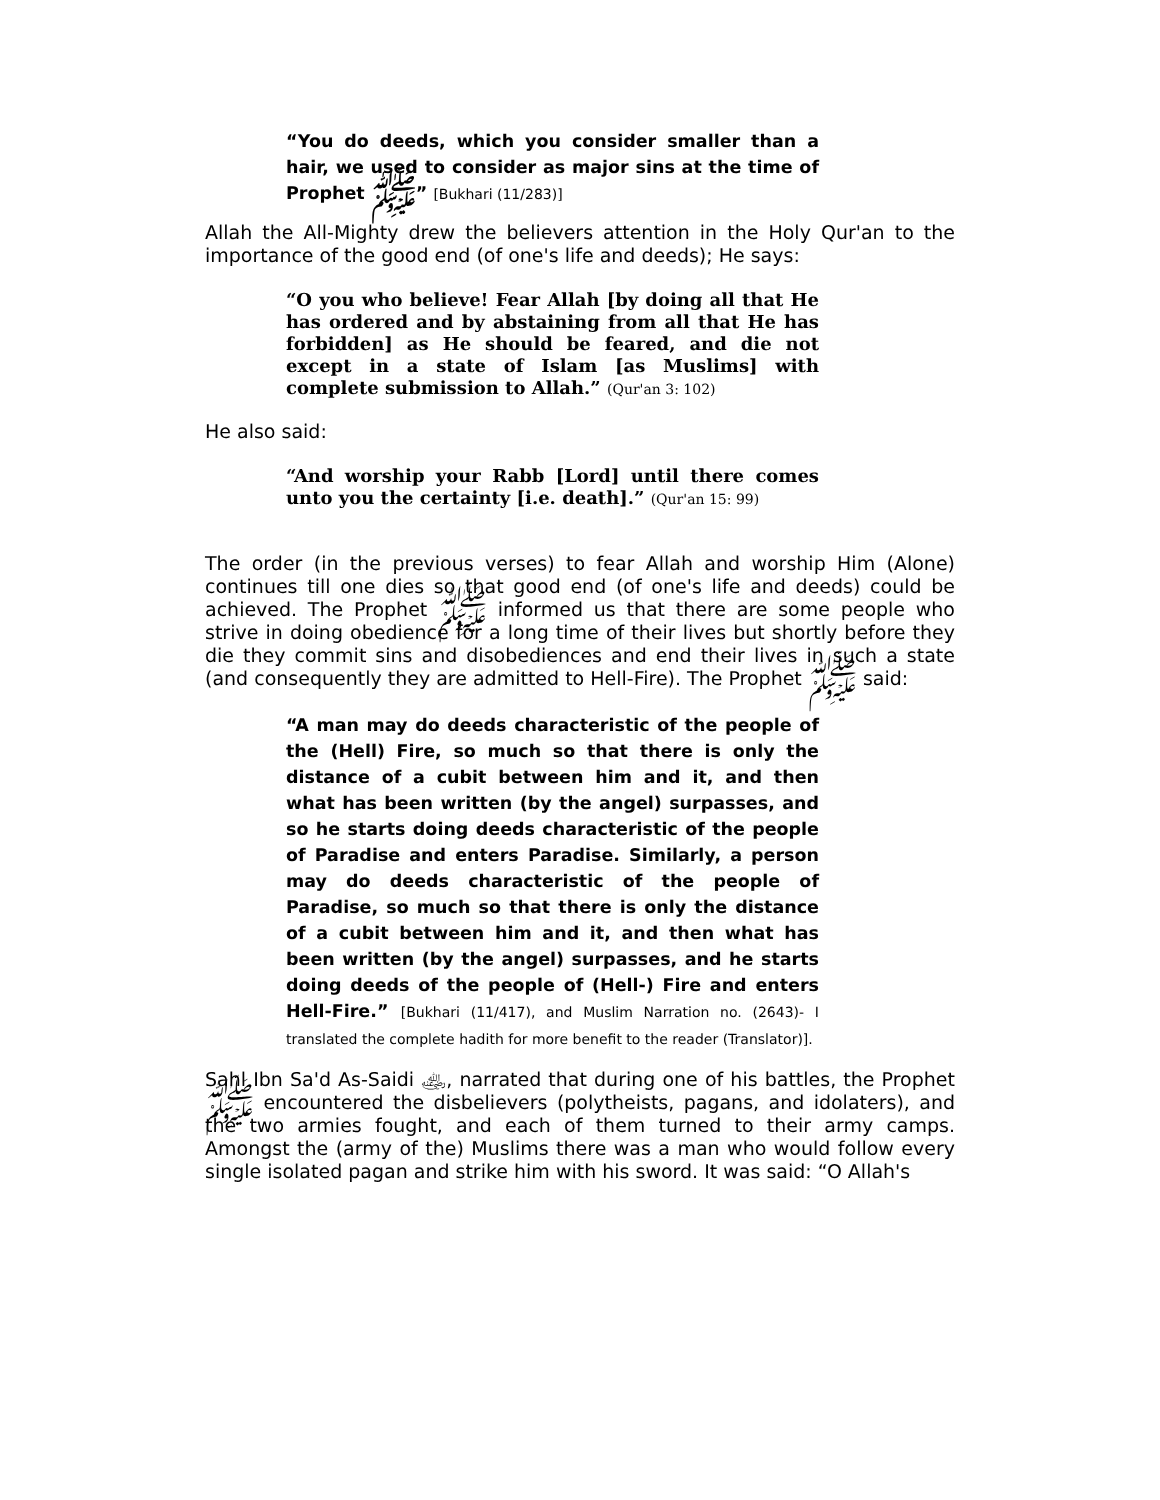“You do deeds, which you consider smaller than a hair, we used to consider as major sins at the time of Prophet ﷺ” [Bukhari (11/283)]
Allah the All-Mighty drew the believers attention in the Holy Qur'an to the importance of the good end (of one's life and deeds); He says:
“O you who believe! Fear Allah [by doing all that He has ordered and by abstaining from all that He has forbidden] as He should be feared, and die not except in a state of Islam [as Muslims] with complete submission to Allah.” (Qur'an 3: 102)
He also said:
“And worship your Rabb [Lord] until there comes unto you the certainty [i.e. death].” (Qur'an 15: 99)
The order (in the previous verses) to fear Allah and worship Him (Alone) continues till one dies so that good end (of one's life and deeds) could be achieved. The Prophet ﷺ informed us that there are some people who strive in doing obedience for a long time of their lives but shortly before they die they commit sins and disobediences and end their lives in such a state (and consequently they are admitted to Hell-Fire). The Prophet ﷺ said:
“A man may do deeds characteristic of the people of the (Hell) Fire, so much so that there is only the distance of a cubit between him and it, and then what has been written (by the angel) surpasses, and so he starts doing deeds characteristic of the people of Paradise and enters Paradise. Similarly, a person may do deeds characteristic of the people of Paradise, so much so that there is only the distance of a cubit between him and it, and then what has been written (by the angel) surpasses, and he starts doing deeds of the people of (Hell-) Fire and enters Hell-Fire.” [Bukhari (11/417), and Muslim Narration no. (2643)- I translated the complete hadith for more benefit to the reader (Translator)].
Sahl Ibn Sa'd As-Saidi ﵁, narrated that during one of his battles, the Prophet ﷺ encountered the disbelievers (polytheists, pagans, and idolaters), and the two armies fought, and each of them turned to their army camps. Amongst the (army of the) Muslims there was a man who would follow every single isolated pagan and strike him with his sword. It was said: “O Allah's